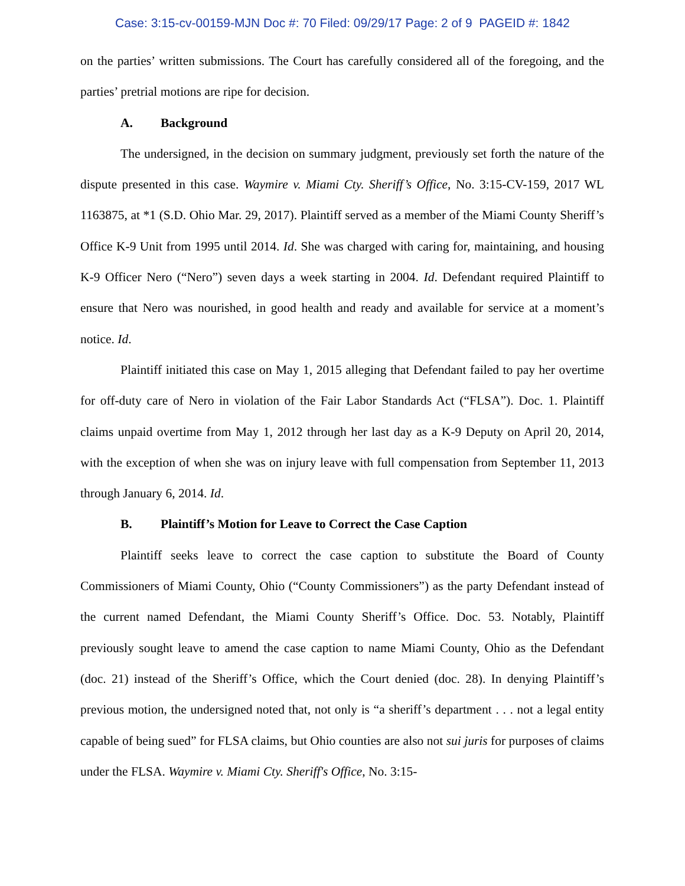Case: 3:15-cv-00159-MJN Doc #: 70 Filed: 09/29/17 Page: 2 of 9 PAGEID #: 1842
on the parties’ written submissions. The Court has carefully considered all of the foregoing, and the parties’ pretrial motions are ripe for decision.
A. Background
The undersigned, in the decision on summary judgment, previously set forth the nature of the dispute presented in this case. Waymire v. Miami Cty. Sheriff’s Office, No. 3:15-CV-159, 2017 WL 1163875, at *1 (S.D. Ohio Mar. 29, 2017). Plaintiff served as a member of the Miami County Sheriff’s Office K-9 Unit from 1995 until 2014. Id. She was charged with caring for, maintaining, and housing K-9 Officer Nero (“Nero”) seven days a week starting in 2004. Id. Defendant required Plaintiff to ensure that Nero was nourished, in good health and ready and available for service at a moment’s notice. Id.
Plaintiff initiated this case on May 1, 2015 alleging that Defendant failed to pay her overtime for off-duty care of Nero in violation of the Fair Labor Standards Act (“FLSA”). Doc. 1. Plaintiff claims unpaid overtime from May 1, 2012 through her last day as a K-9 Deputy on April 20, 2014, with the exception of when she was on injury leave with full compensation from September 11, 2013 through January 6, 2014. Id.
B. Plaintiff’s Motion for Leave to Correct the Case Caption
Plaintiff seeks leave to correct the case caption to substitute the Board of County Commissioners of Miami County, Ohio (“County Commissioners”) as the party Defendant instead of the current named Defendant, the Miami County Sheriff’s Office. Doc. 53. Notably, Plaintiff previously sought leave to amend the case caption to name Miami County, Ohio as the Defendant (doc. 21) instead of the Sheriff’s Office, which the Court denied (doc. 28). In denying Plaintiff’s previous motion, the undersigned noted that, not only is “a sheriff’s department . . . not a legal entity capable of being sued” for FLSA claims, but Ohio counties are also not sui juris for purposes of claims under the FLSA. Waymire v. Miami Cty. Sheriff's Office, No. 3:15-